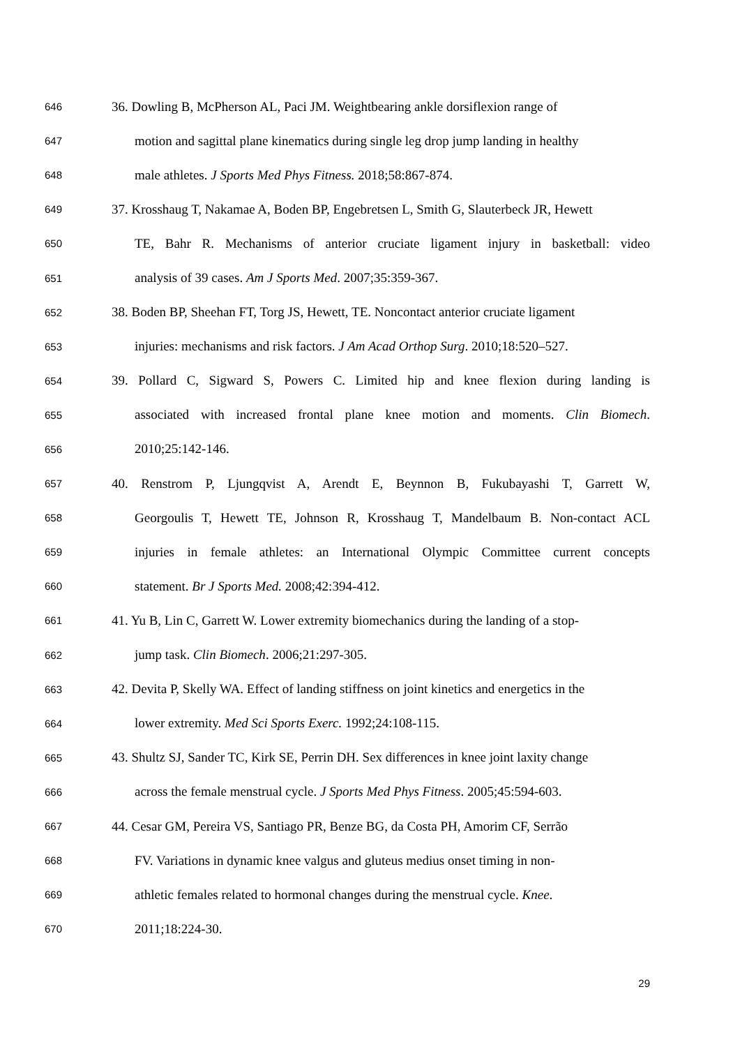646 36. Dowling B, McPherson AL, Paci JM. Weightbearing ankle dorsiflexion range of
647 motion and sagittal plane kinematics during single leg drop jump landing in healthy
648 male athletes. J Sports Med Phys Fitness. 2018;58:867-874.
649 37. Krosshaug T, Nakamae A, Boden BP, Engebretsen L, Smith G, Slauterbeck JR, Hewett
650 TE, Bahr R. Mechanisms of anterior cruciate ligament injury in basketball: video
651 analysis of 39 cases. Am J Sports Med. 2007;35:359-367.
652 38. Boden BP, Sheehan FT, Torg JS, Hewett, TE. Noncontact anterior cruciate ligament
653 injuries: mechanisms and risk factors. J Am Acad Orthop Surg. 2010;18:520–527.
654 39. Pollard C, Sigward S, Powers C. Limited hip and knee flexion during landing is
655 associated with increased frontal plane knee motion and moments. Clin Biomech.
656 2010;25:142-146.
657 40. Renstrom P, Ljungqvist A, Arendt E, Beynnon B, Fukubayashi T, Garrett W,
658 Georgoulis T, Hewett TE, Johnson R, Krosshaug T, Mandelbaum B. Non-contact ACL
659 injuries in female athletes: an International Olympic Committee current concepts
660 statement. Br J Sports Med. 2008;42:394-412.
661 41. Yu B, Lin C, Garrett W. Lower extremity biomechanics during the landing of a stop-
662 jump task. Clin Biomech. 2006;21:297-305.
663 42. Devita P, Skelly WA. Effect of landing stiffness on joint kinetics and energetics in the
664 lower extremity. Med Sci Sports Exerc. 1992;24:108-115.
665 43. Shultz SJ, Sander TC, Kirk SE, Perrin DH. Sex differences in knee joint laxity change
666 across the female menstrual cycle. J Sports Med Phys Fitness. 2005;45:594-603.
667 44. Cesar GM, Pereira VS, Santiago PR, Benze BG, da Costa PH, Amorim CF, Serrão
668 FV. Variations in dynamic knee valgus and gluteus medius onset timing in non-
669 athletic females related to hormonal changes during the menstrual cycle. Knee.
670 2011;18:224-30.
29